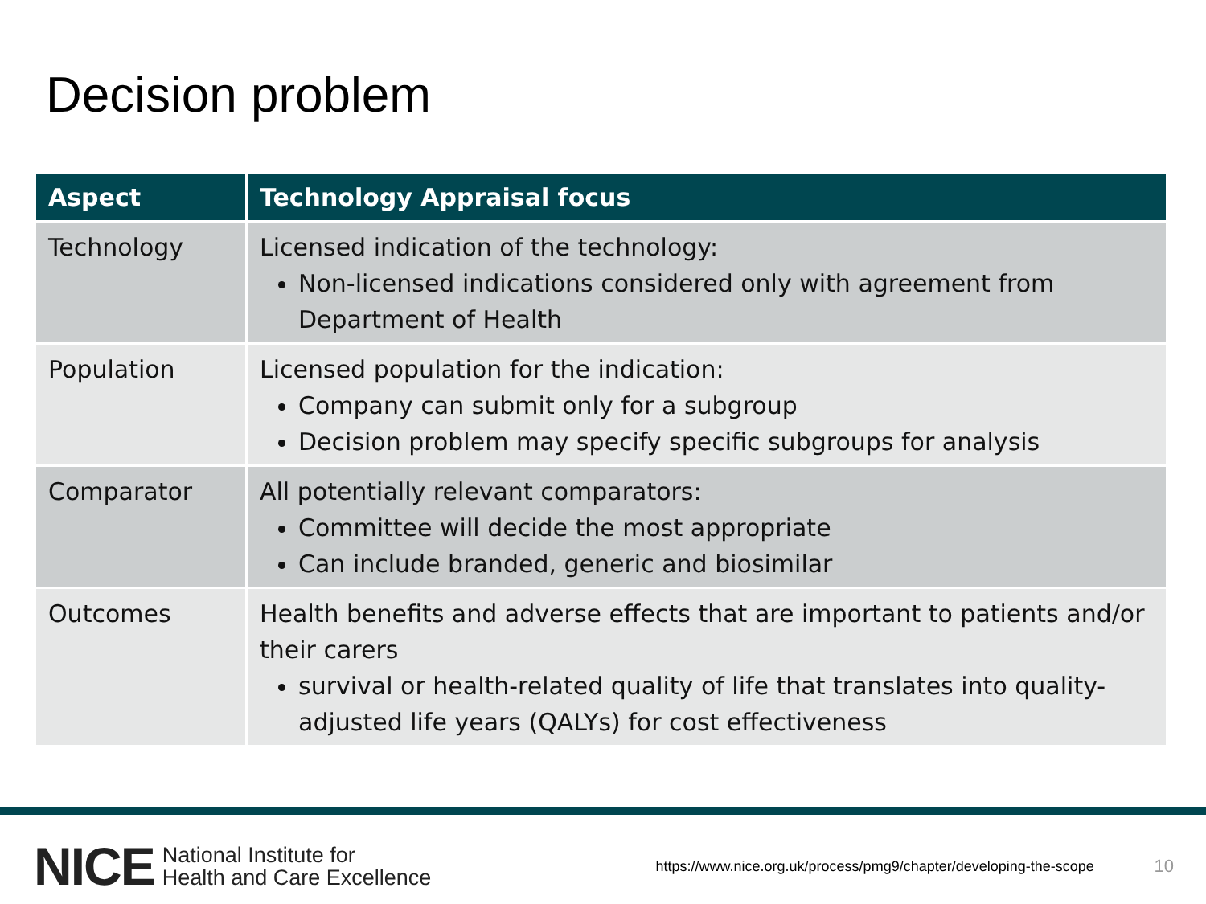Decision problem
| Aspect | Technology Appraisal focus |
| --- | --- |
| Technology | Licensed indication of the technology: Non-licensed indications considered only with agreement from Department of Health |
| Population | Licensed population for the indication: Company can submit only for a subgroup Decision problem may specify specific subgroups for analysis |
| Comparator | All potentially relevant comparators: Committee will decide the most appropriate Can include branded, generic and biosimilar |
| Outcomes | Health benefits and adverse effects that are important to patients and/or their carers survival or health-related quality of life that translates into quality-adjusted life years (QALYs) for cost effectiveness |
NICE National Institute for
Health and Care Excellence https://www.nice.org.uk/process/pmg9/chapter/developing-the-scope 10